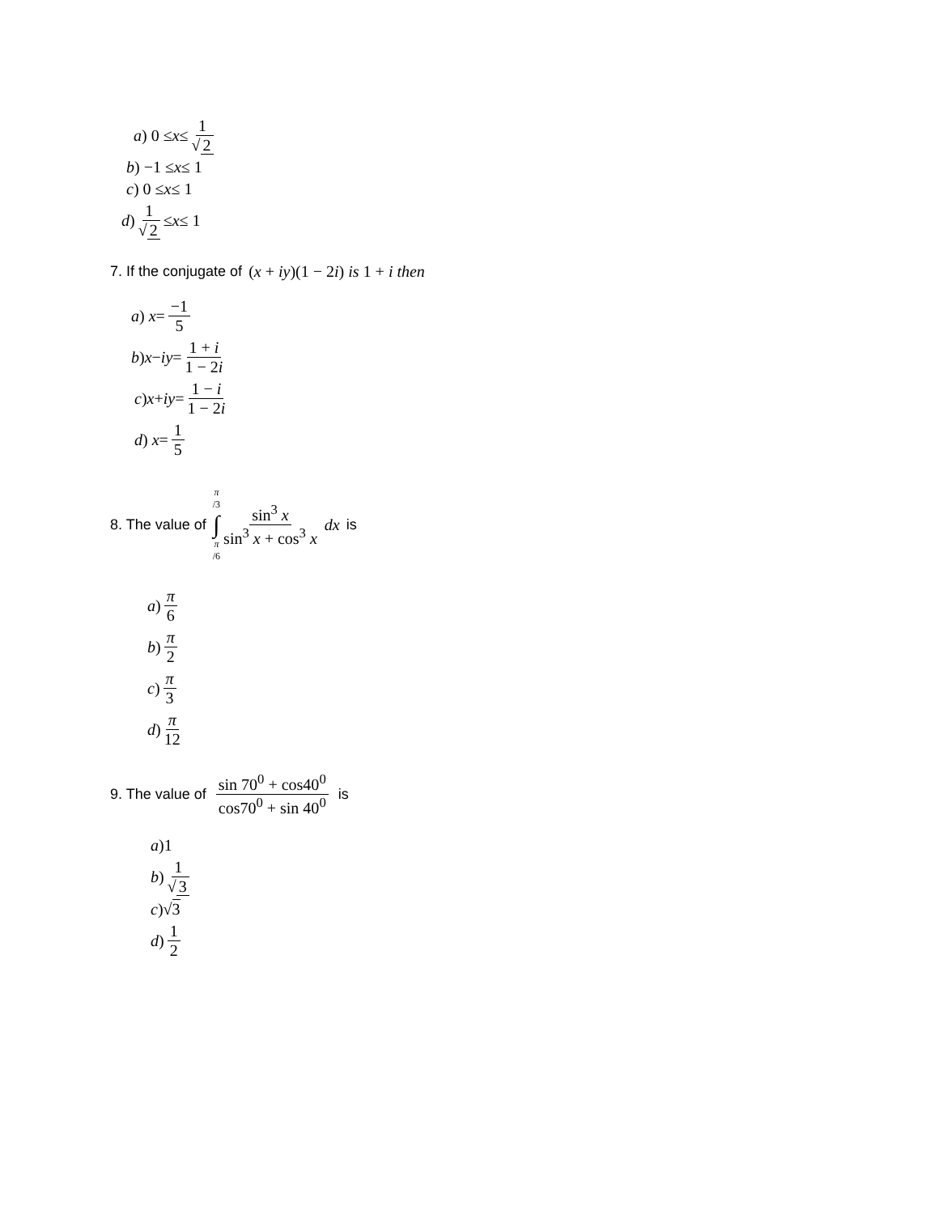a) 0 ≤ x ≤ 1 √ 2
b) −1 ≤ x ≤ 1
c) 0 ≤ x ≤ 1
d) 1 √ 2 ≤ x ≤ 1
7. If the conjugate of (x + iy)(1 − 2i) is 1 + i then
a) x = −1 5
b) x − iy = 1 + i 1 − 2i
c) x + iy = 1 − i 1 − 2i
d) x = 1 5
8. The value of π /3 ∫ π /6 sin<sup>3</sup> x sin<sup>3</sup> x + cos<sup>3</sup> x dx is
a) π 6
b) π 2
c) π 3
d) π 12
9. The value of sin 70<sup>0</sup> + cos40<sup>0</sup> cos70<sup>0</sup> + sin 40<sup>0</sup> is
a)1
b) 1 √ 3
c)√ 3
d) 1 2